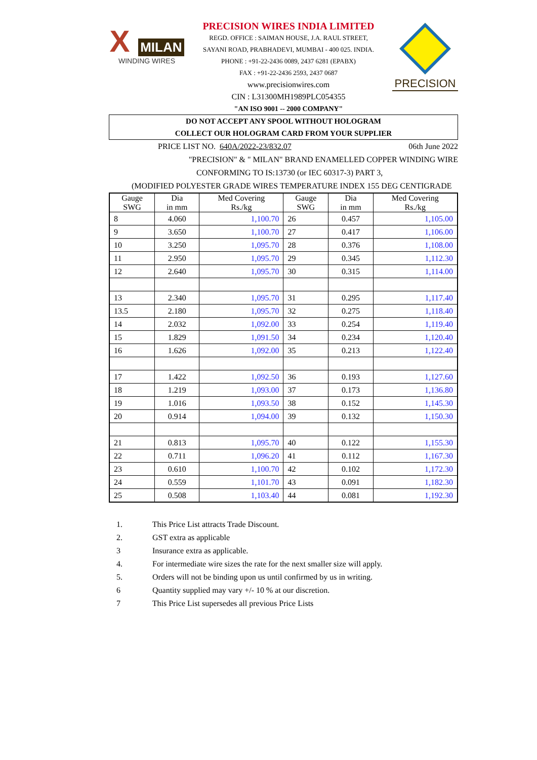X MILAN
WINDING WIRES
PRECISION WIRES INDIA LIMITED
REGD. OFFICE : SAIMAN HOUSE, J.A. RAUL STREET,
SAYANI ROAD, PRABHADEVI, MUMBAI - 400 025. INDIA.
PHONE : +91-22-2436 0089, 2437 6281 (EPABX)
FAX : +91-22-2436 2593, 2437 0687
www.precisionwires.com
CIN : L31300MH1989PLC054355
"AN ISO 9001 -- 2000 COMPANY"
PRECISION
DO NOT ACCEPT ANY SPOOL WITHOUT HOLOGRAM
COLLECT OUR HOLOGRAM CARD FROM YOUR SUPPLIER
PRICE LIST NO. 640A/2022-23/832.07 06th June 2022
"PRECISION" & " MILAN" BRAND ENAMELLED COPPER WINDING WIRE
CONFORMING TO IS:13730 (or IEC 60317-3) PART 3,
(MODIFIED POLYESTER GRADE WIRES TEMPERATURE INDEX 155 DEG CENTIGRADE
| Gauge SWG | Dia in mm | Med Covering Rs./kg | Gauge SWG | Dia in mm | Med Covering Rs./kg |
| --- | --- | --- | --- | --- | --- |
| 8 | 4.060 | 1,100.70 | 26 | 0.457 | 1,105.00 |
| 9 | 3.650 | 1,100.70 | 27 | 0.417 | 1,106.00 |
| 10 | 3.250 | 1,095.70 | 28 | 0.376 | 1,108.00 |
| 11 | 2.950 | 1,095.70 | 29 | 0.345 | 1,112.30 |
| 12 | 2.640 | 1,095.70 | 30 | 0.315 | 1,114.00 |
| 13 | 2.340 | 1,095.70 | 31 | 0.295 | 1,117.40 |
| 13.5 | 2.180 | 1,095.70 | 32 | 0.275 | 1,118.40 |
| 14 | 2.032 | 1,092.00 | 33 | 0.254 | 1,119.40 |
| 15 | 1.829 | 1,091.50 | 34 | 0.234 | 1,120.40 |
| 16 | 1.626 | 1,092.00 | 35 | 0.213 | 1,122.40 |
| 17 | 1.422 | 1,092.50 | 36 | 0.193 | 1,127.60 |
| 18 | 1.219 | 1,093.00 | 37 | 0.173 | 1,136.80 |
| 19 | 1.016 | 1,093.50 | 38 | 0.152 | 1,145.30 |
| 20 | 0.914 | 1,094.00 | 39 | 0.132 | 1,150.30 |
| 21 | 0.813 | 1,095.70 | 40 | 0.122 | 1,155.30 |
| 22 | 0.711 | 1,096.20 | 41 | 0.112 | 1,167.30 |
| 23 | 0.610 | 1,100.70 | 42 | 0.102 | 1,172.30 |
| 24 | 0.559 | 1,101.70 | 43 | 0.091 | 1,182.30 |
| 25 | 0.508 | 1,103.40 | 44 | 0.081 | 1,192.30 |
1. This Price List attracts Trade Discount.
2. GST extra as applicable
3 Insurance extra as applicable.
4. For intermediate wire sizes the rate for the next smaller size will apply.
5. Orders will not be binding upon us until confirmed by us in writing.
6 Quantity supplied may vary +/- 10 % at our discretion.
7 This Price List supersedes all previous Price Lists